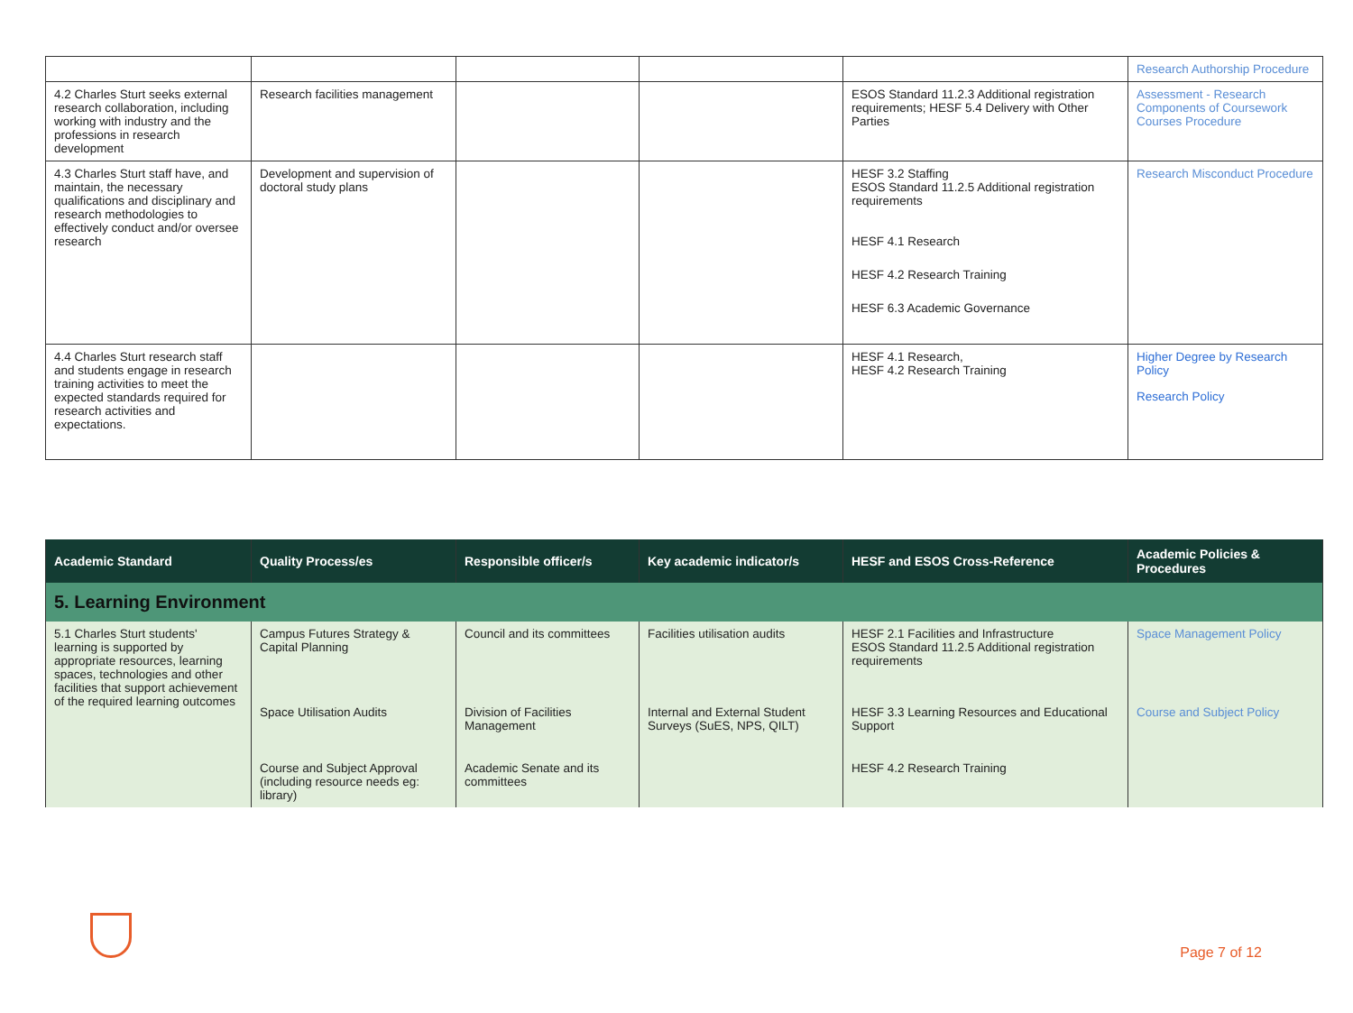| | | | | | Research Authorship Procedure |
| 4.2 Charles Sturt seeks external research collaboration, including working with industry and the professions in research development | Research facilities management | | | ESOS Standard 11.2.3 Additional registration requirements; HESF 5.4 Delivery with Other Parties | Assessment - Research Components of Coursework Courses Procedure |
| 4.3 Charles Sturt staff have, and maintain, the necessary qualifications and disciplinary and research methodologies to effectively conduct and/or oversee research | Development and supervision of doctoral study plans | | | HESF 3.2 Staffing ESOS Standard 11.2.5 Additional registration requirements HESF 4.1 Research HESF 4.2 Research Training HESF 6.3 Academic Governance | Research Misconduct Procedure |
| 4.4 Charles Sturt research staff and students engage in research training activities to meet the expected standards required for research activities and expectations. | | | | HESF 4.1 Research, HESF 4.2 Research Training | Higher Degree by Research Policy Research Policy |
| Academic Standard | Quality Process/es | Responsible officer/s | Key academic indicator/s | HESF and ESOS Cross-Reference | Academic Policies & Procedures |
| --- | --- | --- | --- | --- | --- |
| 5. Learning Environment | | | | | |
| 5.1 Charles Sturt students' learning is supported by appropriate resources, learning spaces, technologies and other facilities that support achievement of the required learning outcomes | Campus Futures Strategy & Capital Planning | Council and its committees | Facilities utilisation audits | HESF 2.1 Facilities and Infrastructure ESOS Standard 11.2.5 Additional registration requirements | Space Management Policy |
| | Space Utilisation Audits | Division of Facilities Management | Internal and External Student Surveys (SuES, NPS, QILT) | HESF 3.3 Learning Resources and Educational Support | Course and Subject Policy |
| | Course and Subject Approval (including resource needs eg: library) | Academic Senate and its committees | | HESF 4.2 Research Training | |
Page 7 of 12